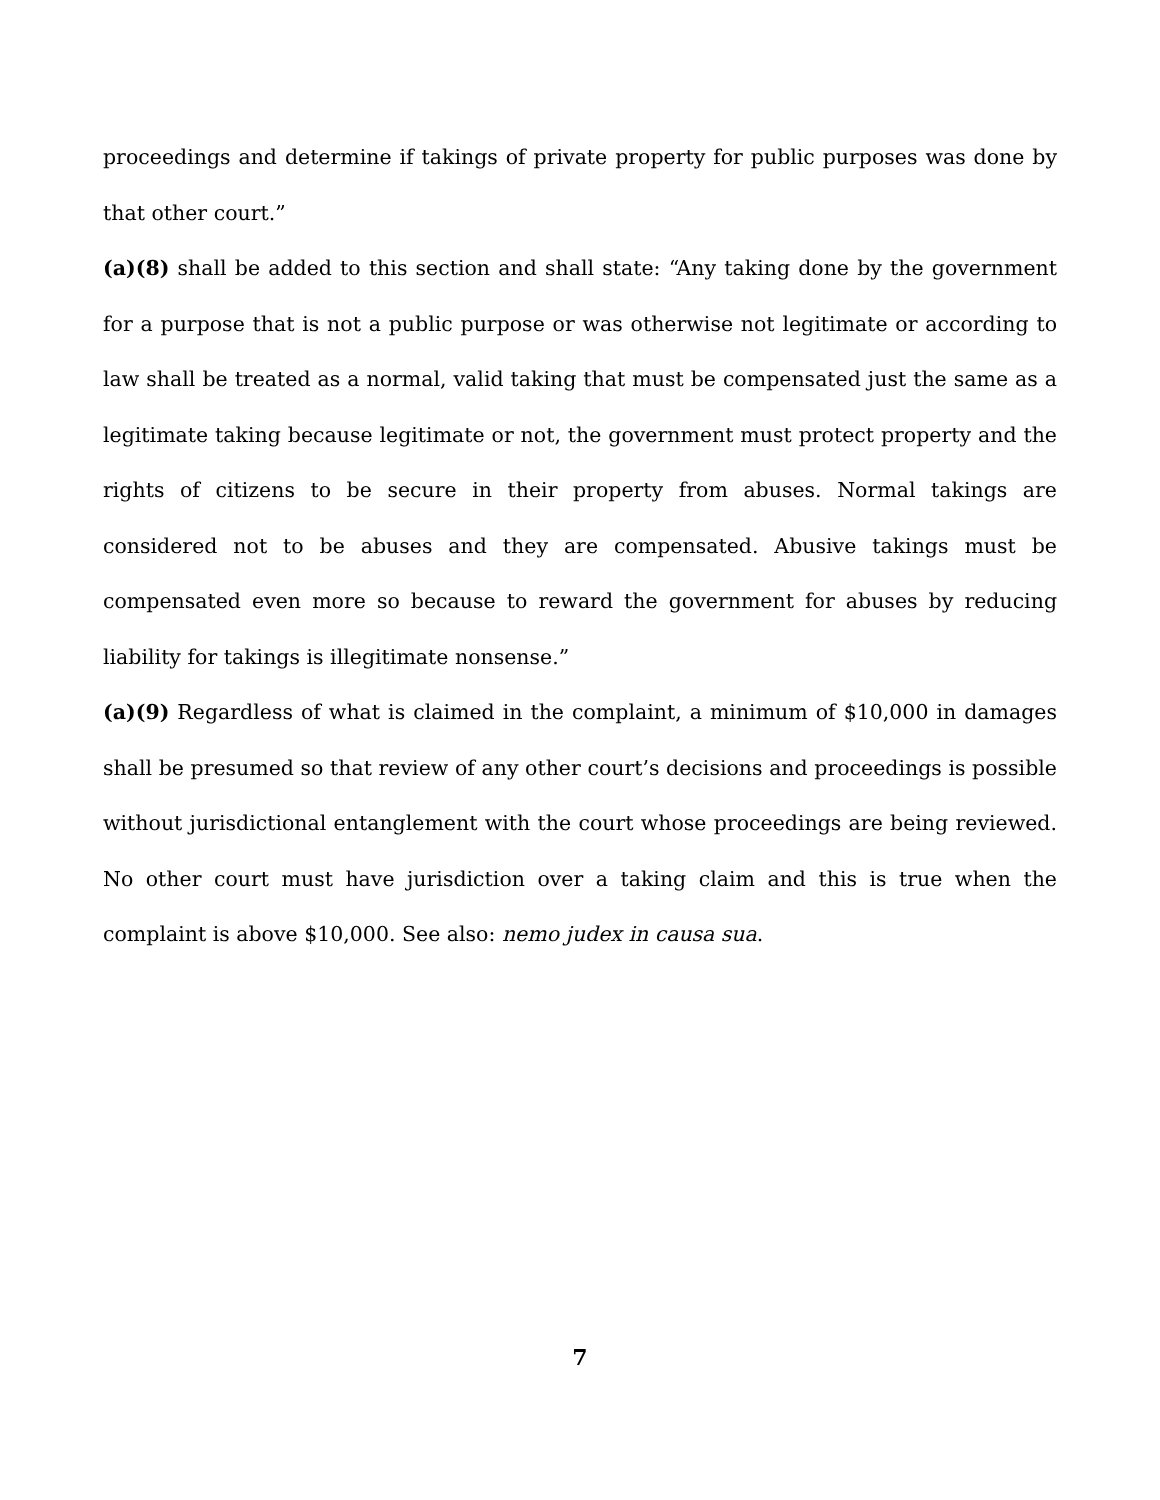proceedings and determine if takings of private property for public purposes was done by that other court.”
(a)(8) shall be added to this section and shall state: “Any taking done by the government for a purpose that is not a public purpose or was otherwise not legitimate or according to law shall be treated as a normal, valid taking that must be compensated just the same as a legitimate taking because legitimate or not, the government must protect property and the rights of citizens to be secure in their property from abuses. Normal takings are considered not to be abuses and they are compensated. Abusive takings must be compensated even more so because to reward the government for abuses by reducing liability for takings is illegitimate nonsense.”
(a)(9) Regardless of what is claimed in the complaint, a minimum of $10,000 in damages shall be presumed so that review of any other court’s decisions and proceedings is possible without jurisdictional entanglement with the court whose proceedings are being reviewed. No other court must have jurisdiction over a taking claim and this is true when the complaint is above $10,000. See also: nemo judex in causa sua.
7